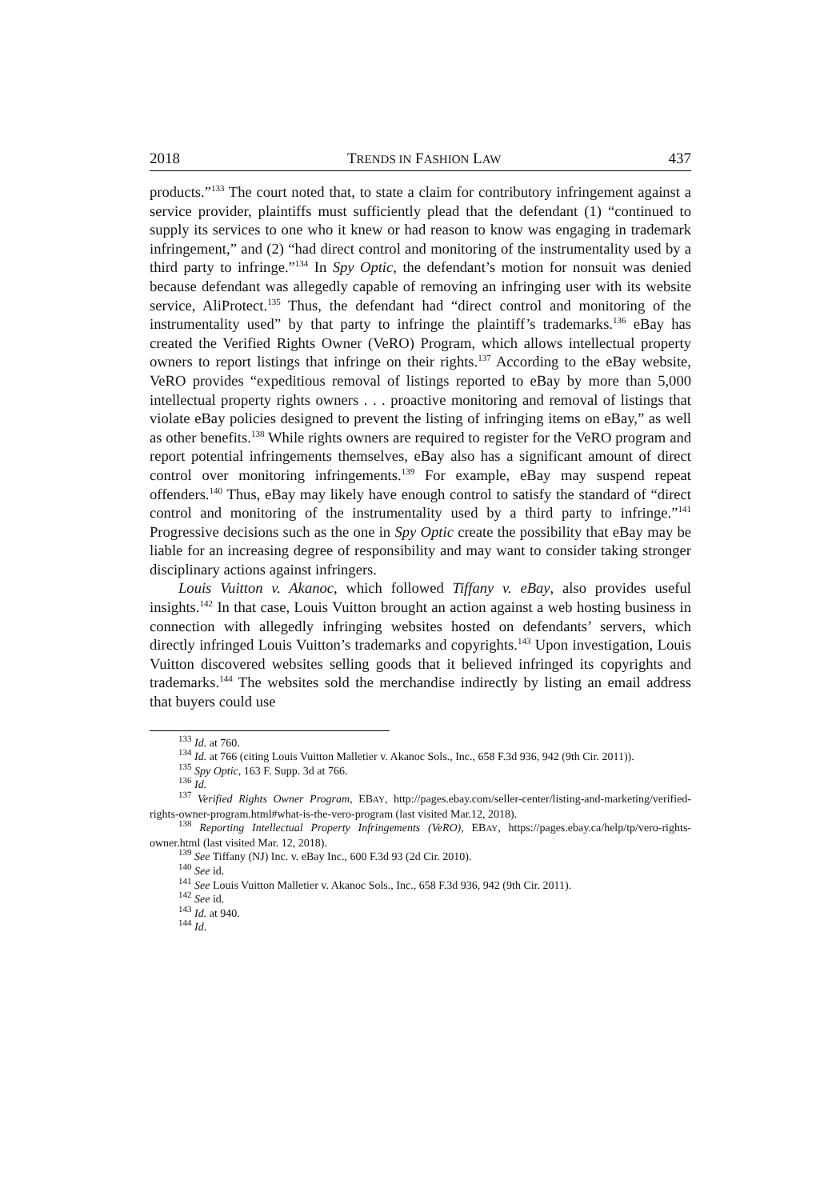2018 TRENDS IN FASHION LAW 437
products.”<sup>133</sup> The court noted that, to state a claim for contributory infringement against a service provider, plaintiffs must sufficiently plead that the defendant (1) “continued to supply its services to one who it knew or had reason to know was engaging in trademark infringement,” and (2) “had direct control and monitoring of the instrumentality used by a third party to infringe.”<sup>134</sup> In Spy Optic, the defendant’s motion for nonsuit was denied because defendant was allegedly capable of removing an infringing user with its website service, AliProtect.<sup>135</sup> Thus, the defendant had “direct control and monitoring of the instrumentality used” by that party to infringe the plaintiff’s trademarks.<sup>136</sup> eBay has created the Verified Rights Owner (VeRO) Program, which allows intellectual property owners to report listings that infringe on their rights.<sup>137</sup> According to the eBay website, VeRO provides “expeditious removal of listings reported to eBay by more than 5,000 intellectual property rights owners . . . proactive monitoring and removal of listings that violate eBay policies designed to prevent the listing of infringing items on eBay,” as well as other benefits.<sup>138</sup> While rights owners are required to register for the VeRO program and report potential infringements themselves, eBay also has a significant amount of direct control over monitoring infringements.<sup>139</sup> For example, eBay may suspend repeat offenders.<sup>140</sup> Thus, eBay may likely have enough control to satisfy the standard of “direct control and monitoring of the instrumentality used by a third party to infringe.”<sup>141</sup> Progressive decisions such as the one in Spy Optic create the possibility that eBay may be liable for an increasing degree of responsibility and may want to consider taking stronger disciplinary actions against infringers.
Louis Vuitton v. Akanoc, which followed Tiffany v. eBay, also provides useful insights.<sup>142</sup> In that case, Louis Vuitton brought an action against a web hosting business in connection with allegedly infringing websites hosted on defendants’ servers, which directly infringed Louis Vuitton’s trademarks and copyrights.<sup>143</sup> Upon investigation, Louis Vuitton discovered websites selling goods that it believed infringed its copyrights and trademarks.<sup>144</sup> The websites sold the merchandise indirectly by listing an email address that buyers could use
<sup>133</sup> Id. at 760.
<sup>134</sup> Id. at 766 (citing Louis Vuitton Malletier v. Akanoc Sols., Inc., 658 F.3d 936, 942 (9th Cir. 2011)).
<sup>135</sup> Spy Optic, 163 F. Supp. 3d at 766.
<sup>136</sup> Id.
<sup>137</sup> Verified Rights Owner Program, EBAY, http://pages.ebay.com/seller-center/listing-and-marketing/verified-rights-owner-program.html#what-is-the-vero-program (last visited Mar.12, 2018).
<sup>138</sup> Reporting Intellectual Property Infringements (VeRO), EBAY, https://pages.ebay.ca/help/tp/vero-rights-owner.html (last visited Mar. 12, 2018).
<sup>139</sup> See Tiffany (NJ) Inc. v. eBay Inc., 600 F.3d 93 (2d Cir. 2010).
<sup>140</sup> See id.
<sup>141</sup> See Louis Vuitton Malletier v. Akanoc Sols., Inc., 658 F.3d 936, 942 (9th Cir. 2011).
<sup>142</sup> See id.
<sup>143</sup> Id. at 940.
<sup>144</sup> Id.